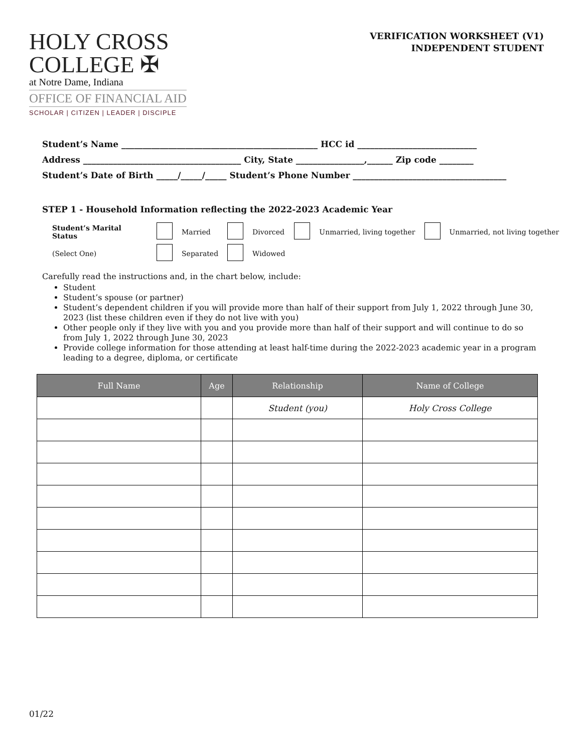HOLY CROSS
COLLEGE ✠
at Notre Dame, Indiana
OFFICE OF FINANCIAL AID
SCHOLAR | CITIZEN | LEADER | DISCIPLE
VERIFICATION WORKSHEET (V1)
INDEPENDENT STUDENT
Student’s Name ______________________________________________ HCC id ____________________________
Address _____________________________________ City, State ________________,______ Zip code ________
Student’s Date of Birth _____/_____/_____ Student’s Phone Number ____________________________________
STEP 1 - Household Information reflecting the 2022-2023 Academic Year
| Student’s Marital Status | | Married | | Divorced | | Unmarried, living together | | Unmarried, not living together |
| (Select One) | | Separated | | Widowed | | | | |
Carefully read the instructions and, in the chart below, include:
Student
Student’s spouse (or partner)
Student’s dependent children if you will provide more than half of their support from July 1, 2022 through June 30, 2023 (list these children even if they do not live with you)
Other people only if they live with you and you provide more than half of their support and will continue to do so from July 1, 2022 through June 30, 2023
Provide college information for those attending at least half-time during the 2022-2023 academic year in a program leading to a degree, diploma, or certificate
| Full Name | Age | Relationship | Name of College |
| --- | --- | --- | --- |
| | | Student (you) | Holy Cross College |
01/22